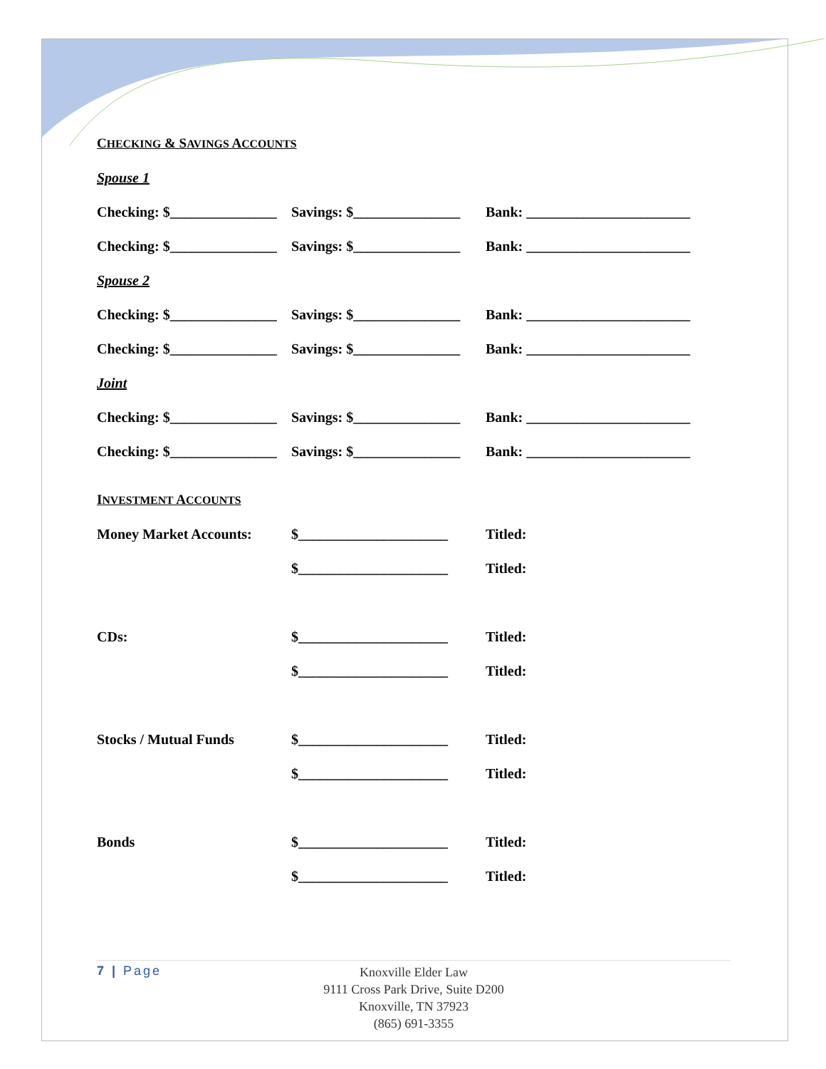CHECKING & SAVINGS ACCOUNTS
Spouse 1
Checking: $_______________ Savings: $_______________ Bank: _______________________
Checking: $_______________ Savings: $_______________ Bank: _______________________
Spouse 2
Checking: $_______________ Savings: $_______________ Bank: _______________________
Checking: $_______________ Savings: $_______________ Bank: _______________________
Joint
Checking: $_______________ Savings: $_______________ Bank: _______________________
Checking: $_______________ Savings: $_______________ Bank: _______________________
INVESTMENT ACCOUNTS
Money Market Accounts: $_____________________ Titled:
$_____________________ Titled:
CDs: $_____________________ Titled:
$_____________________ Titled:
Stocks / Mutual Funds $_____________________ Titled:
$_____________________ Titled:
Bonds $_____________________ Titled:
$_____________________ Titled:
7 | Page
Knoxville Elder Law
9111 Cross Park Drive, Suite D200
Knoxville, TN 37923
(865) 691-3355